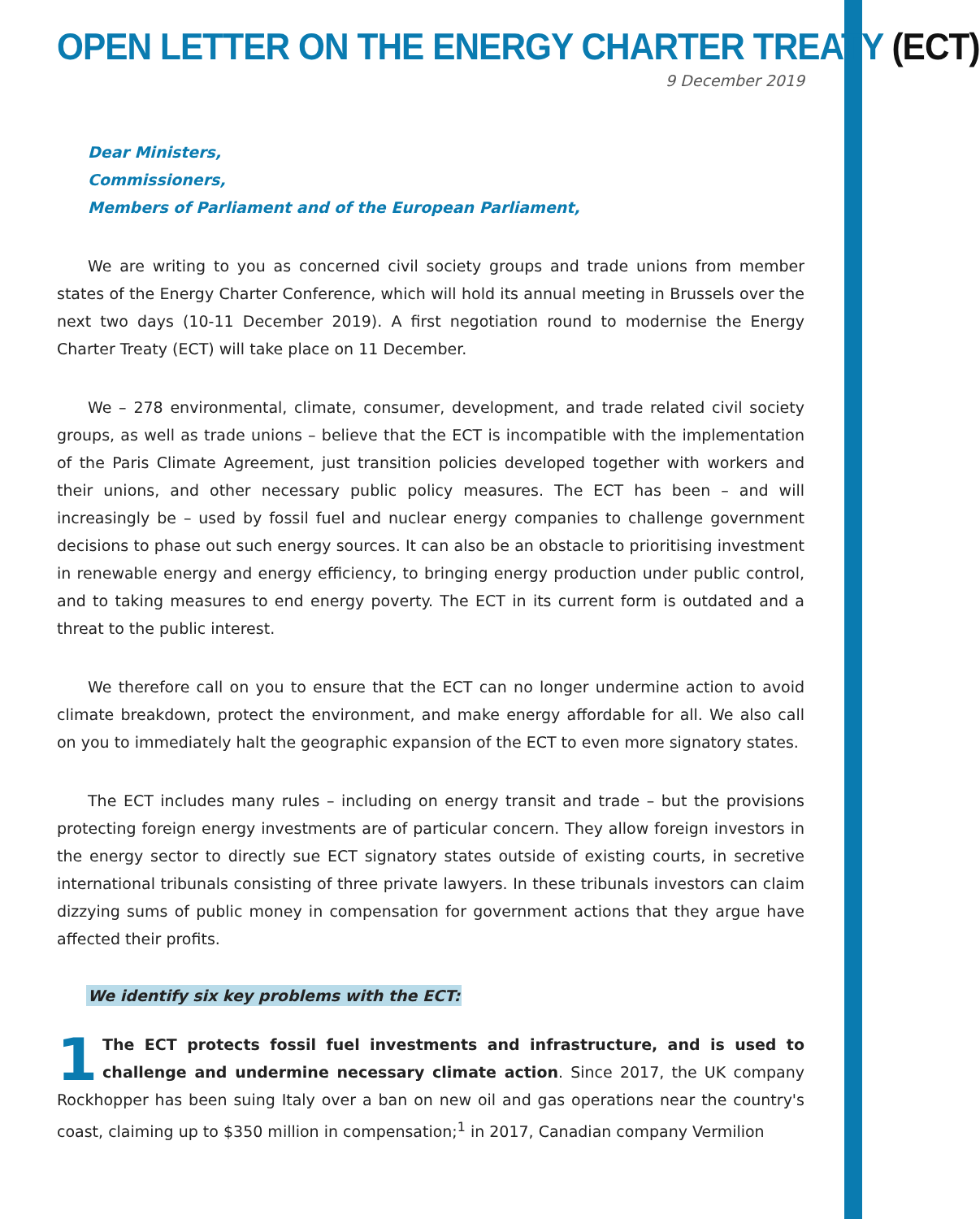OPEN LETTER ON THE ENERGY CHARTER TREATY (ECT)
9 December 2019
Dear Ministers,
Commissioners,
Members of Parliament and of the European Parliament,
We are writing to you as concerned civil society groups and trade unions from member states of the Energy Charter Conference, which will hold its annual meeting in Brussels over the next two days (10-11 December 2019). A first negotiation round to modernise the Energy Charter Treaty (ECT) will take place on 11 December.
We – 278 environmental, climate, consumer, development, and trade related civil society groups, as well as trade unions – believe that the ECT is incompatible with the implementation of the Paris Climate Agreement, just transition policies developed together with workers and their unions, and other necessary public policy measures. The ECT has been – and will increasingly be – used by fossil fuel and nuclear energy companies to challenge government decisions to phase out such energy sources. It can also be an obstacle to prioritising investment in renewable energy and energy efficiency, to bringing energy production under public control, and to taking measures to end energy poverty. The ECT in its current form is outdated and a threat to the public interest.
We therefore call on you to ensure that the ECT can no longer undermine action to avoid climate breakdown, protect the environment, and make energy affordable for all. We also call on you to immediately halt the geographic expansion of the ECT to even more signatory states.
The ECT includes many rules – including on energy transit and trade – but the provisions protecting foreign energy investments are of particular concern. They allow foreign investors in the energy sector to directly sue ECT signatory states outside of existing courts, in secretive international tribunals consisting of three private lawyers. In these tribunals investors can claim dizzying sums of public money in compensation for government actions that they argue have affected their profits.
We identify six key problems with the ECT:
1 The ECT protects fossil fuel investments and infrastructure, and is used to challenge and undermine necessary climate action. Since 2017, the UK company Rockhopper has been suing Italy over a ban on new oil and gas operations near the country's coast, claiming up to $350 million in compensation;<sup>1</sup> in 2017, Canadian company Vermilion